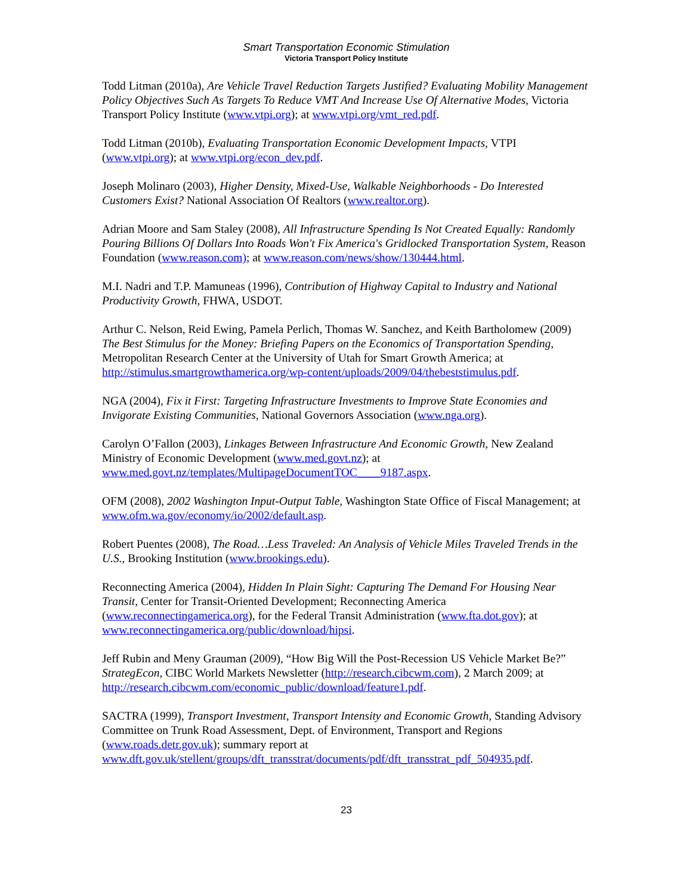Smart Transportation Economic Stimulation
Victoria Transport Policy Institute
Todd Litman (2010a), Are Vehicle Travel Reduction Targets Justified? Evaluating Mobility Management Policy Objectives Such As Targets To Reduce VMT And Increase Use Of Alternative Modes, Victoria Transport Policy Institute (www.vtpi.org); at www.vtpi.org/vmt_red.pdf.
Todd Litman (2010b), Evaluating Transportation Economic Development Impacts, VTPI (www.vtpi.org); at www.vtpi.org/econ_dev.pdf.
Joseph Molinaro (2003), Higher Density, Mixed-Use, Walkable Neighborhoods - Do Interested Customers Exist? National Association Of Realtors (www.realtor.org).
Adrian Moore and Sam Staley (2008), All Infrastructure Spending Is Not Created Equally: Randomly Pouring Billions Of Dollars Into Roads Won't Fix America's Gridlocked Transportation System, Reason Foundation (www.reason.com); at www.reason.com/news/show/130444.html.
M.I. Nadri and T.P. Mamuneas (1996), Contribution of Highway Capital to Industry and National Productivity Growth, FHWA, USDOT.
Arthur C. Nelson, Reid Ewing, Pamela Perlich, Thomas W. Sanchez, and Keith Bartholomew (2009) The Best Stimulus for the Money: Briefing Papers on the Economics of Transportation Spending, Metropolitan Research Center at the University of Utah for Smart Growth America; at http://stimulus.smartgrowthamerica.org/wp-content/uploads/2009/04/thebeststimulus.pdf.
NGA (2004), Fix it First: Targeting Infrastructure Investments to Improve State Economies and Invigorate Existing Communities, National Governors Association (www.nga.org).
Carolyn O’Fallon (2003), Linkages Between Infrastructure And Economic Growth, New Zealand Ministry of Economic Development (www.med.govt.nz); at www.med.govt.nz/templates/MultipageDocumentTOC____9187.aspx.
OFM (2008), 2002 Washington Input-Output Table, Washington State Office of Fiscal Management; at www.ofm.wa.gov/economy/io/2002/default.asp.
Robert Puentes (2008), The Road…Less Traveled: An Analysis of Vehicle Miles Traveled Trends in the U.S., Brooking Institution (www.brookings.edu).
Reconnecting America (2004), Hidden In Plain Sight: Capturing The Demand For Housing Near Transit, Center for Transit-Oriented Development; Reconnecting America (www.reconnectingamerica.org), for the Federal Transit Administration (www.fta.dot.gov); at www.reconnectingamerica.org/public/download/hipsi.
Jeff Rubin and Meny Grauman (2009), “How Big Will the Post-Recession US Vehicle Market Be?” StrategEcon, CIBC World Markets Newsletter (http://research.cibcwm.com), 2 March 2009; at http://research.cibcwm.com/economic_public/download/feature1.pdf.
SACTRA (1999), Transport Investment, Transport Intensity and Economic Growth, Standing Advisory Committee on Trunk Road Assessment, Dept. of Environment, Transport and Regions (www.roads.detr.gov.uk); summary report at www.dft.gov.uk/stellent/groups/dft_transstrat/documents/pdf/dft_transstrat_pdf_504935.pdf.
23